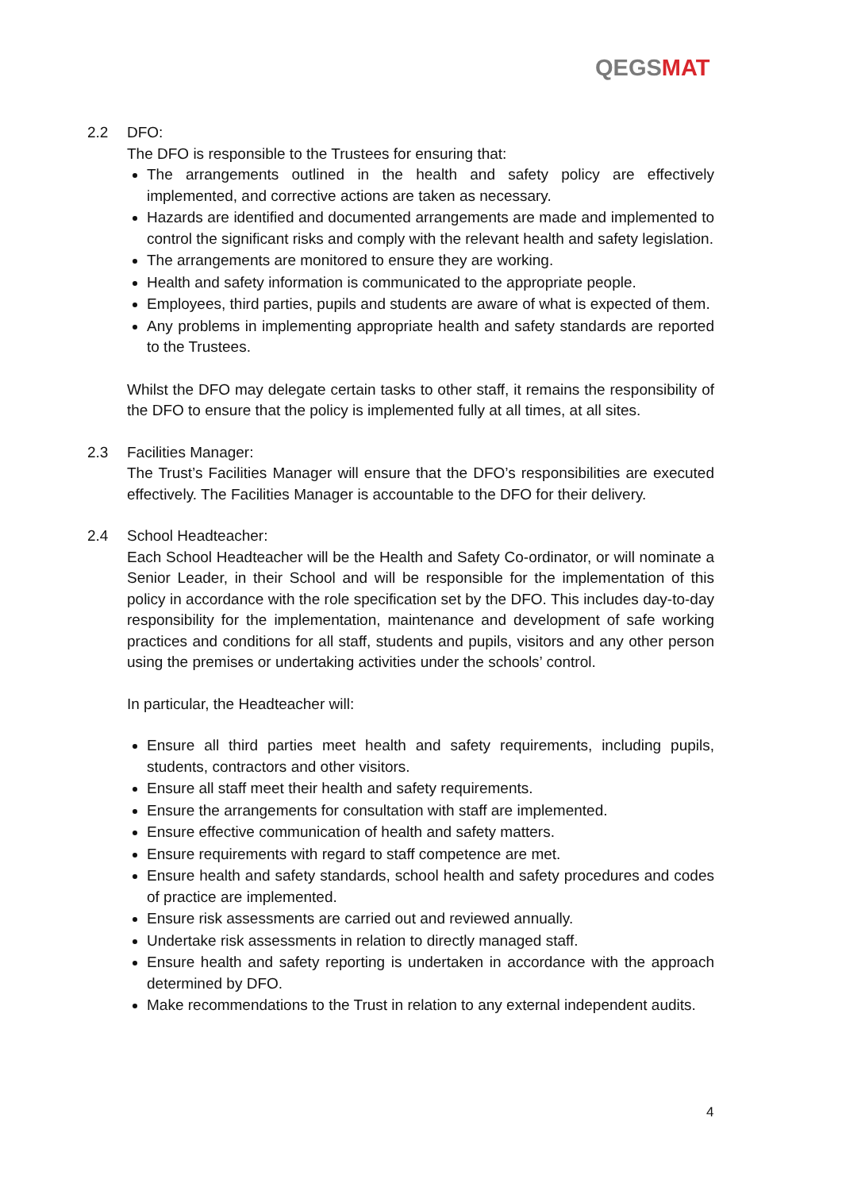QEGS MAT
2.2 DFO:
The DFO is responsible to the Trustees for ensuring that:
The arrangements outlined in the health and safety policy are effectively implemented, and corrective actions are taken as necessary.
Hazards are identified and documented arrangements are made and implemented to control the significant risks and comply with the relevant health and safety legislation.
The arrangements are monitored to ensure they are working.
Health and safety information is communicated to the appropriate people.
Employees, third parties, pupils and students are aware of what is expected of them.
Any problems in implementing appropriate health and safety standards are reported to the Trustees.
Whilst the DFO may delegate certain tasks to other staff, it remains the responsibility of the DFO to ensure that the policy is implemented fully at all times, at all sites.
2.3 Facilities Manager:
The Trust’s Facilities Manager will ensure that the DFO’s responsibilities are executed effectively. The Facilities Manager is accountable to the DFO for their delivery.
2.4 School Headteacher:
Each School Headteacher will be the Health and Safety Co-ordinator, or will nominate a Senior Leader, in their School and will be responsible for the implementation of this policy in accordance with the role specification set by the DFO. This includes day-to-day responsibility for the implementation, maintenance and development of safe working practices and conditions for all staff, students and pupils, visitors and any other person using the premises or undertaking activities under the schools’ control.
In particular, the Headteacher will:
Ensure all third parties meet health and safety requirements, including pupils, students, contractors and other visitors.
Ensure all staff meet their health and safety requirements.
Ensure the arrangements for consultation with staff are implemented.
Ensure effective communication of health and safety matters.
Ensure requirements with regard to staff competence are met.
Ensure health and safety standards, school health and safety procedures and codes of practice are implemented.
Ensure risk assessments are carried out and reviewed annually.
Undertake risk assessments in relation to directly managed staff.
Ensure health and safety reporting is undertaken in accordance with the approach determined by DFO.
Make recommendations to the Trust in relation to any external independent audits.
4